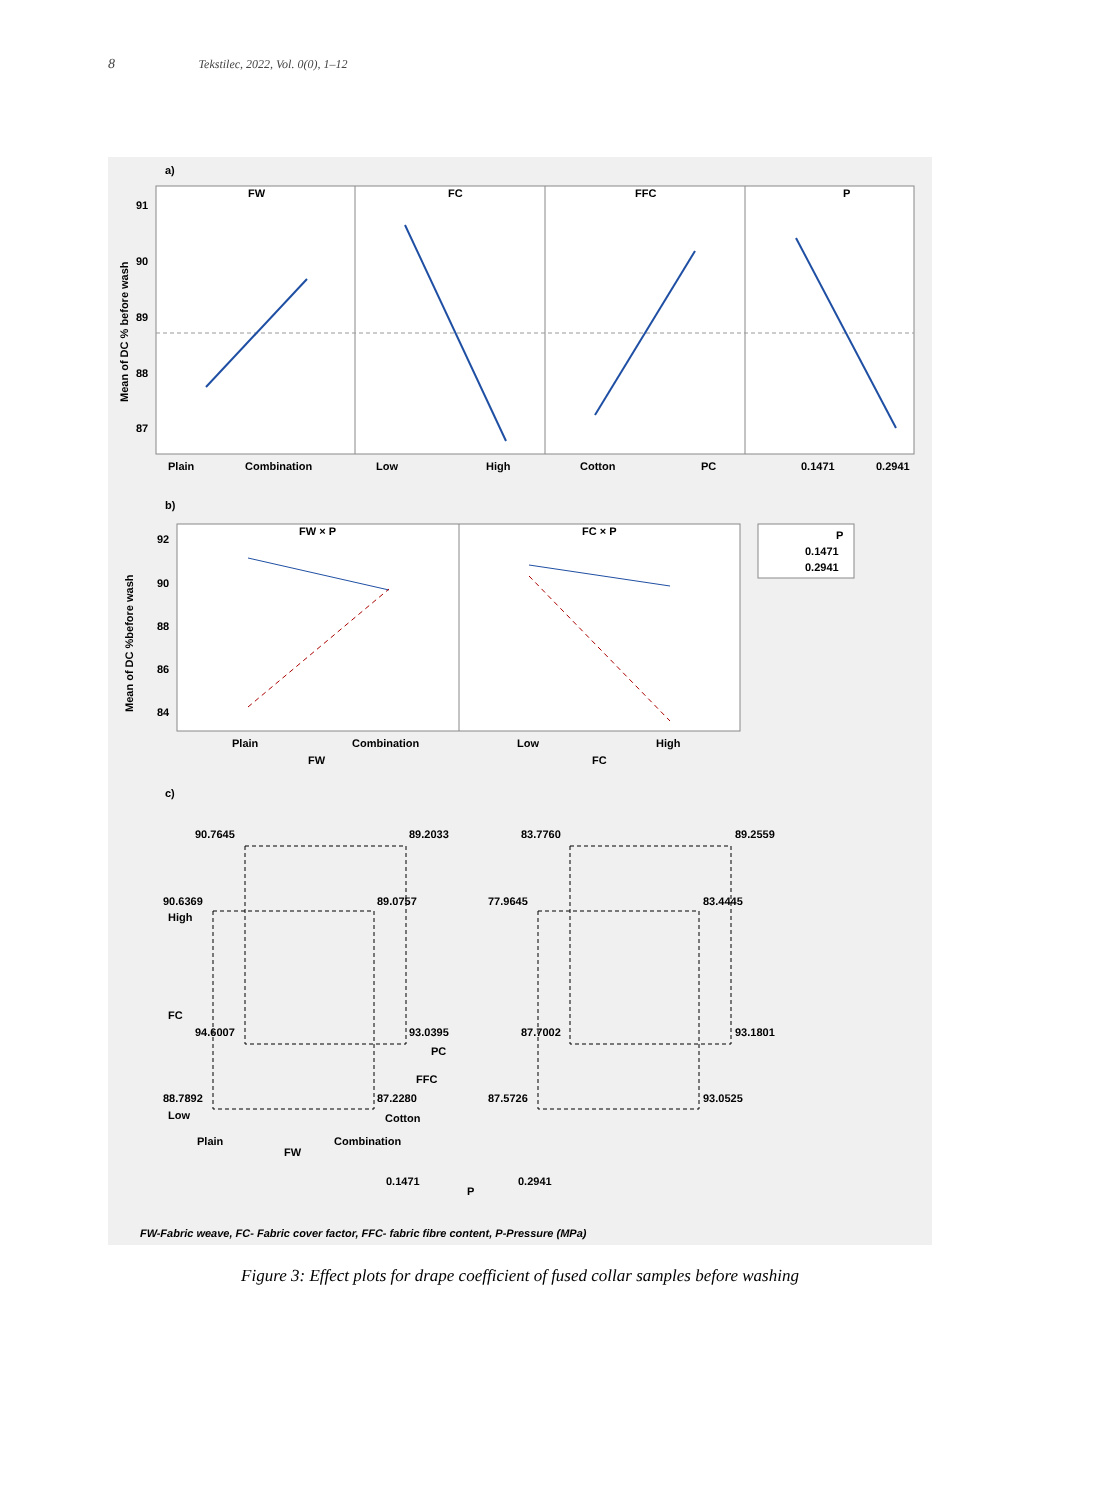8 Tekstilec, 2022, Vol. 0(0), 1–12
a)
FW
FC
FFC
P
91
90
89
88
87
Mean of DC % before wash
Plain
Combination
Low
High
Cotton
PC
0.1471
0.2941
b)
FW × P
FC × P
92
90
88
86
84
Mean of DC %before wash
Plain
Combination
Low
High
FW
FC
P
0.1471
0.2941
c)
90.7645
89.2033
83.7760
89.2559
90.6369
89.0757
77.9645
83.4445
High
FC
94.6007
93.0395
87.7002
93.1801
PC
FFC
88.7892
87.2280
87.5726
93.0525
Low
Cotton
Plain
Combination
FW
0.1471
P
0.2941
FW-Fabric weave, FC- Fabric cover factor, FFC- fabric fibre content, P-Pressure (MPa)
Figure 3: Effect plots for drape coefficient of fused collar samples before washing